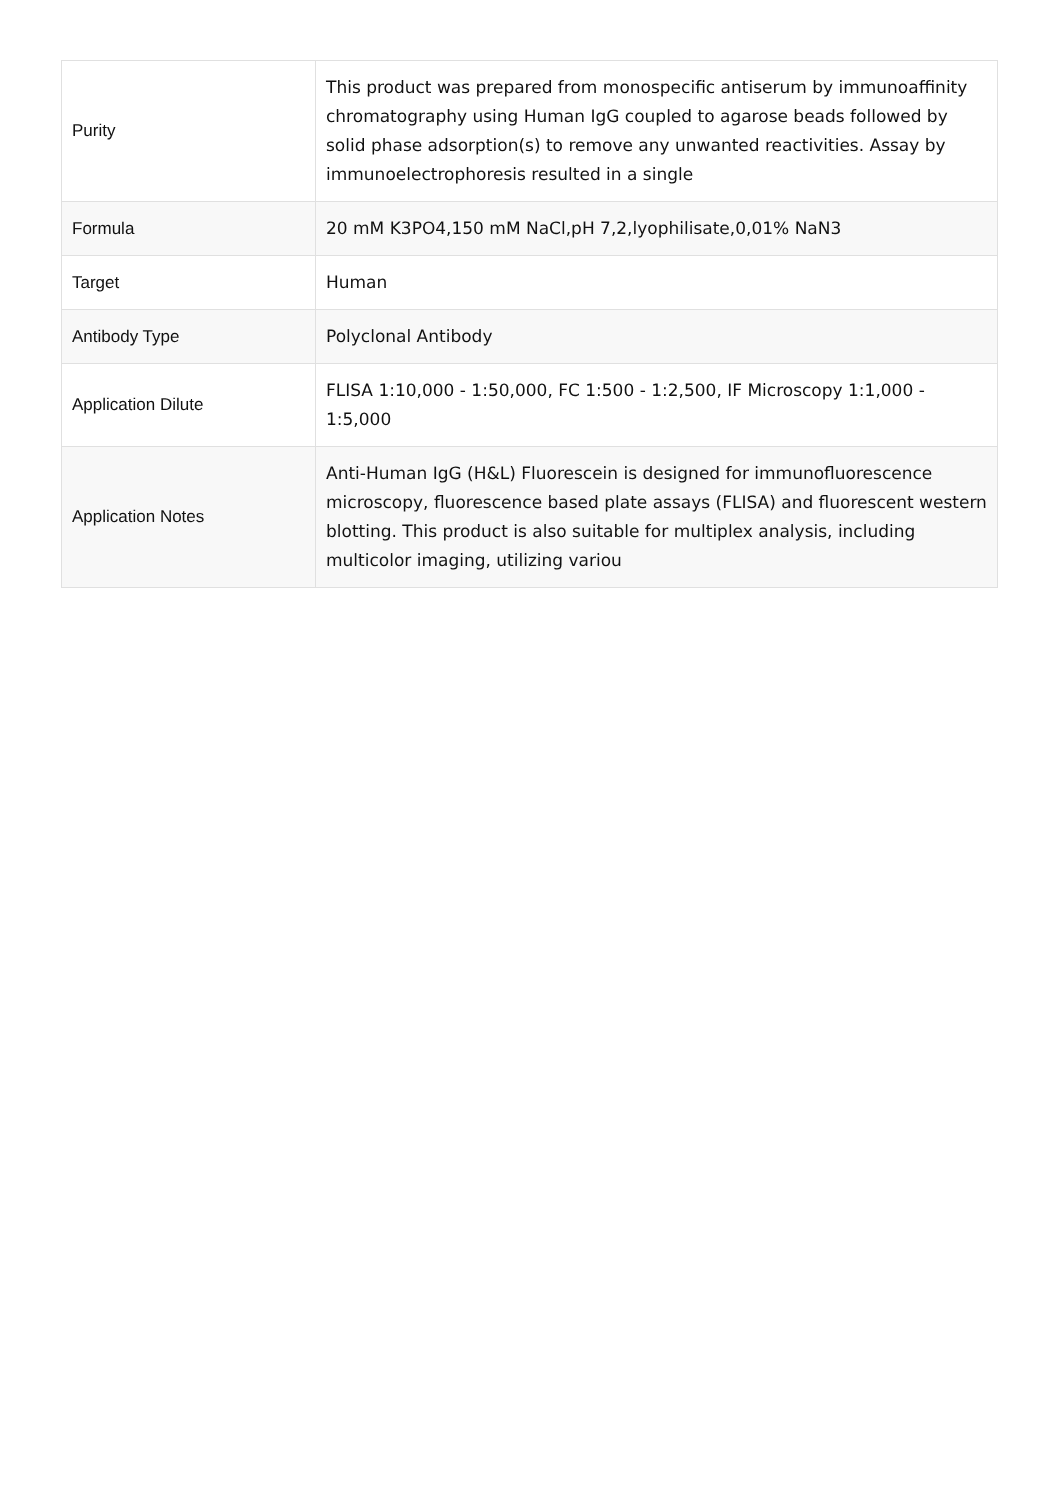| Purity | This product was prepared from monospecific antiserum by immunoaffinity chromatography using Human IgG coupled to agarose beads followed by solid phase adsorption(s) to remove any unwanted reactivities. Assay by immunoelectrophoresis resulted in a single |
| Formula | 20 mM K3PO4,150 mM NaCl,pH 7,2,lyophilisate,0,01% NaN3 |
| Target | Human |
| Antibody Type | Polyclonal Antibody |
| Application Dilute | FLISA 1:10,000 - 1:50,000, FC 1:500 - 1:2,500, IF Microscopy 1:1,000 - 1:5,000 |
| Application Notes | Anti-Human IgG (H&L) Fluorescein is designed for immunofluorescence microscopy, fluorescence based plate assays (FLISA) and fluorescent western blotting. This product is also suitable for multiplex analysis, including multicolor imaging, utilizing variou |